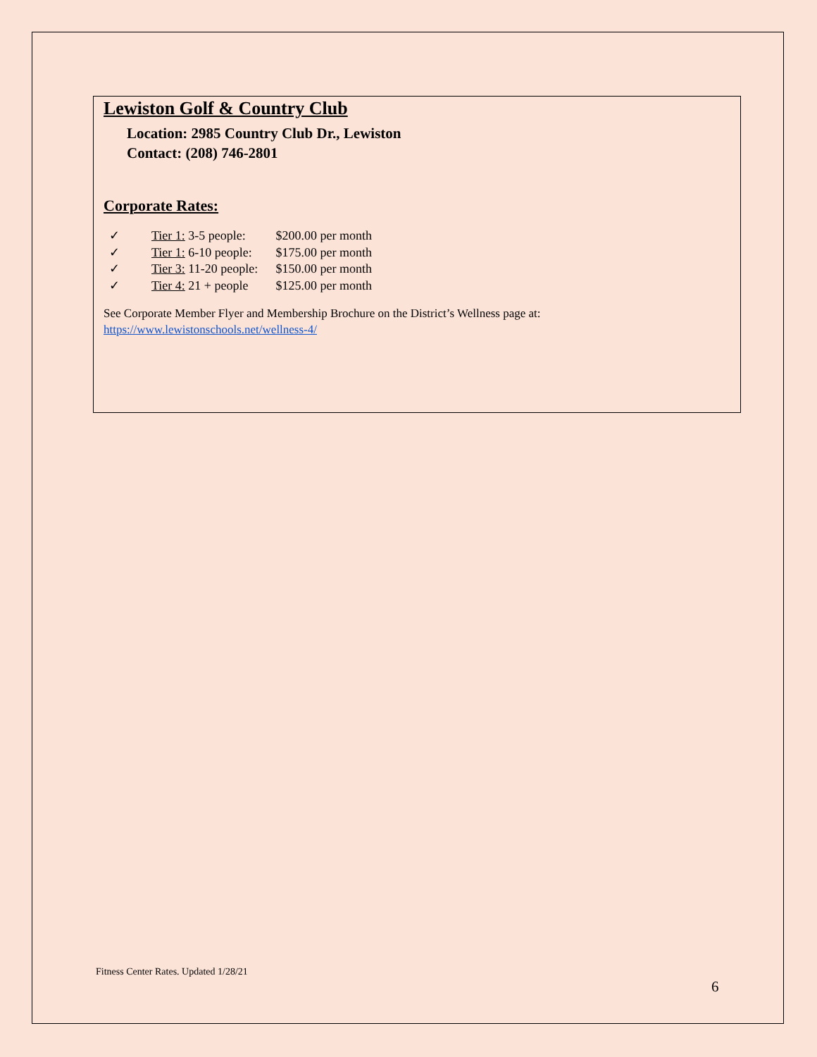Lewiston Golf & Country Club
Location: 2985 Country Club Dr., Lewiston
Contact: (208) 746-2801
Corporate Rates:
✓ Tier 1: 3-5 people: $200.00 per month
✓ Tier 1: 6-10 people: $175.00 per month
✓ Tier 3: 11-20 people: $150.00 per month
✓ Tier 4: 21 + people $125.00 per month
See Corporate Member Flyer and Membership Brochure on the District’s Wellness page at:
https://www.lewistonschools.net/wellness-4/
Fitness Center Rates. Updated 1/28/21
6